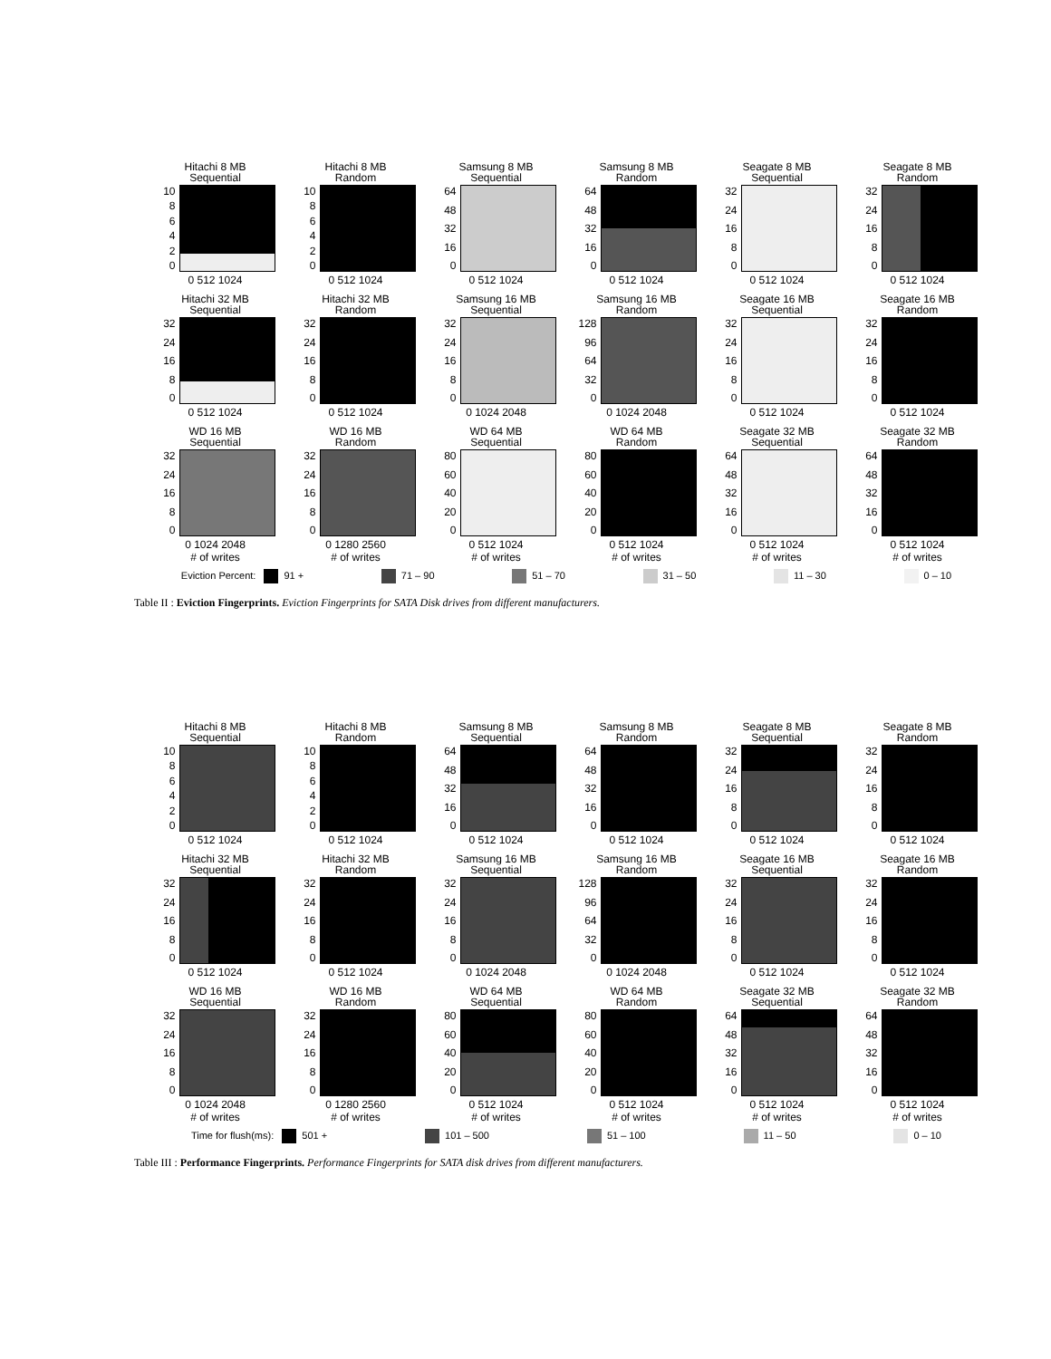Hitachi 8 MB
Sequential
10
86420
0 512 1024
Hitachi 8 MB
Random
10
86420
0 512 1024
Samsung 8 MB
Sequential
64
48
32
16
0
0 512 1024
Samsung 8 MB
Random
64
48
32
16
0
0 512 1024
Seagate 8 MB
Sequential
32
24
16
8
0
0 512 1024
Seagate 8 MB
Random
32
24
16
8
0
0 512 1024
Hitachi 32 MB
Sequential
32
24
16
8
0
0 512 1024
Hitachi 32 MB
Random
32
24
16
8
0
0 512 1024
Samsung 16 MB
Sequential
32
24
16
8
0
0 1024 2048
Samsung 16 MB
Random
128
96
64
32
0
0 1024 2048
Seagate 16 MB
Sequential
32
24
16
8
0
0 512 1024
Seagate 16 MB
Random
32
24
16
8
0
0 512 1024
WD 16 MB
Sequential
32
24
16
8
0
0 1024 2048
# of writes
WD 16 MB
Random
32
24
16
8
0
0 1280 2560
# of writes
WD 64 MB
Sequential
80
60
40
20
0
0 512 1024
# of writes
WD 64 MB
Random
80
60
40
20
0
0 512 1024
# of writes
Seagate 32 MB
Sequential
64
48
32
16
0
0 512 1024
# of writes
Seagate 32 MB
Random
64
48
32
16
0
0 512 1024
# of writes
Eviction Percent: 91 + 71 – 90 51 – 70 31 – 50 11 – 30 0 – 10
Table II : Eviction Fingerprints. Eviction Fingerprints for SATA Disk drives from different manufacturers.
Hitachi 8 MB
Sequential
10
86420
0 512 1024
Hitachi 8 MB
Random
10
86420
0 512 1024
Samsung 8 MB
Sequential
64
48
32
16
0
0 512 1024
Samsung 8 MB
Random
64
48
32
16
0
0 512 1024
Seagate 8 MB
Sequential
32
24
16
8
0
0 512 1024
Seagate 8 MB
Random
32
24
16
8
0
0 512 1024
Hitachi 32 MB
Sequential
32
24
16
8
0
0 512 1024
Hitachi 32 MB
Random
32
24
16
8
0
0 512 1024
Samsung 16 MB
Sequential
32
24
16
8
0
0 1024 2048
Samsung 16 MB
Random
128
96
64
32
0
0 1024 2048
Seagate 16 MB
Sequential
32
24
16
8
0
0 512 1024
Seagate 16 MB
Random
32
24
16
8
0
0 512 1024
WD 16 MB
Sequential
32
24
16
8
0
0 1024 2048
# of writes
WD 16 MB
Random
32
24
16
8
0
0 1280 2560
# of writes
WD 64 MB
Sequential
80
60
40
20
0
0 512 1024
# of writes
WD 64 MB
Random
80
60
40
20
0
0 512 1024
# of writes
Seagate 32 MB
Sequential
64
48
32
16
0
0 512 1024
# of writes
Seagate 32 MB
Random
64
48
32
16
0
0 512 1024
# of writes
Time for flush(ms): 501 + 101 – 500 51 – 100 11 – 50 0 – 10
Table III : Performance Fingerprints. Performance Fingerprints for SATA disk drives from different manufacturers.